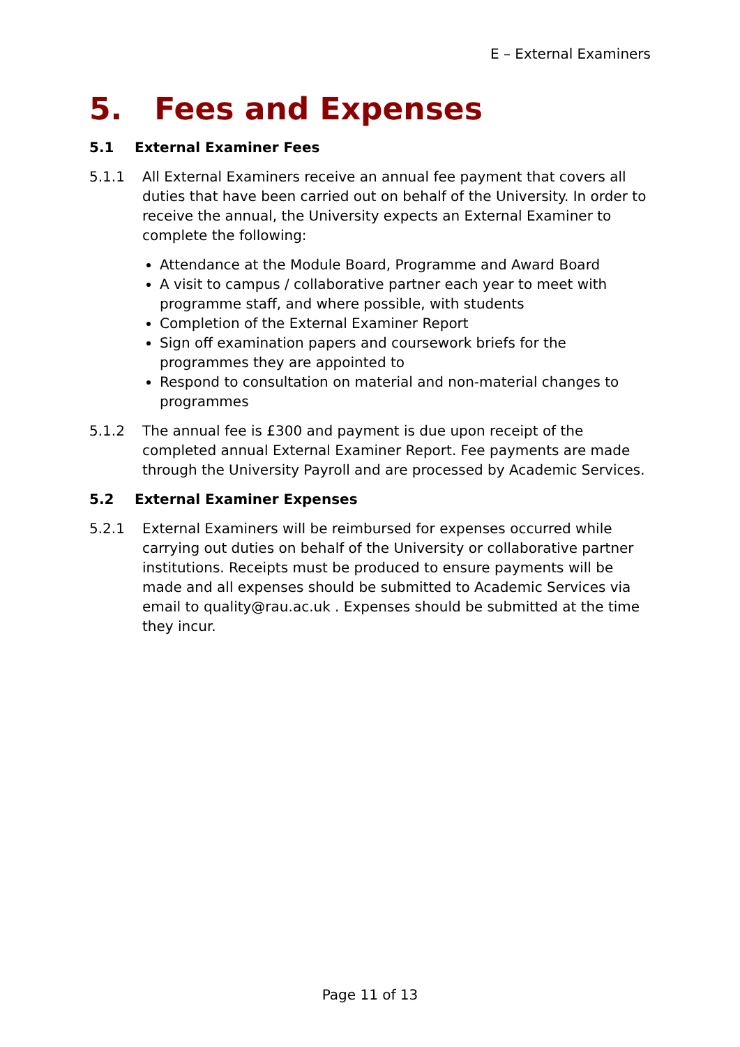E – External Examiners
5. Fees and Expenses
5.1 External Examiner Fees
5.1.1 All External Examiners receive an annual fee payment that covers all duties that have been carried out on behalf of the University. In order to receive the annual, the University expects an External Examiner to complete the following:
Attendance at the Module Board, Programme and Award Board
A visit to campus / collaborative partner each year to meet with programme staff, and where possible, with students
Completion of the External Examiner Report
Sign off examination papers and coursework briefs for the programmes they are appointed to
Respond to consultation on material and non-material changes to programmes
5.1.2 The annual fee is £300 and payment is due upon receipt of the completed annual External Examiner Report. Fee payments are made through the University Payroll and are processed by Academic Services.
5.2 External Examiner Expenses
5.2.1 External Examiners will be reimbursed for expenses occurred while carrying out duties on behalf of the University or collaborative partner institutions. Receipts must be produced to ensure payments will be made and all expenses should be submitted to Academic Services via email to quality@rau.ac.uk . Expenses should be submitted at the time they incur.
Page 11 of 13